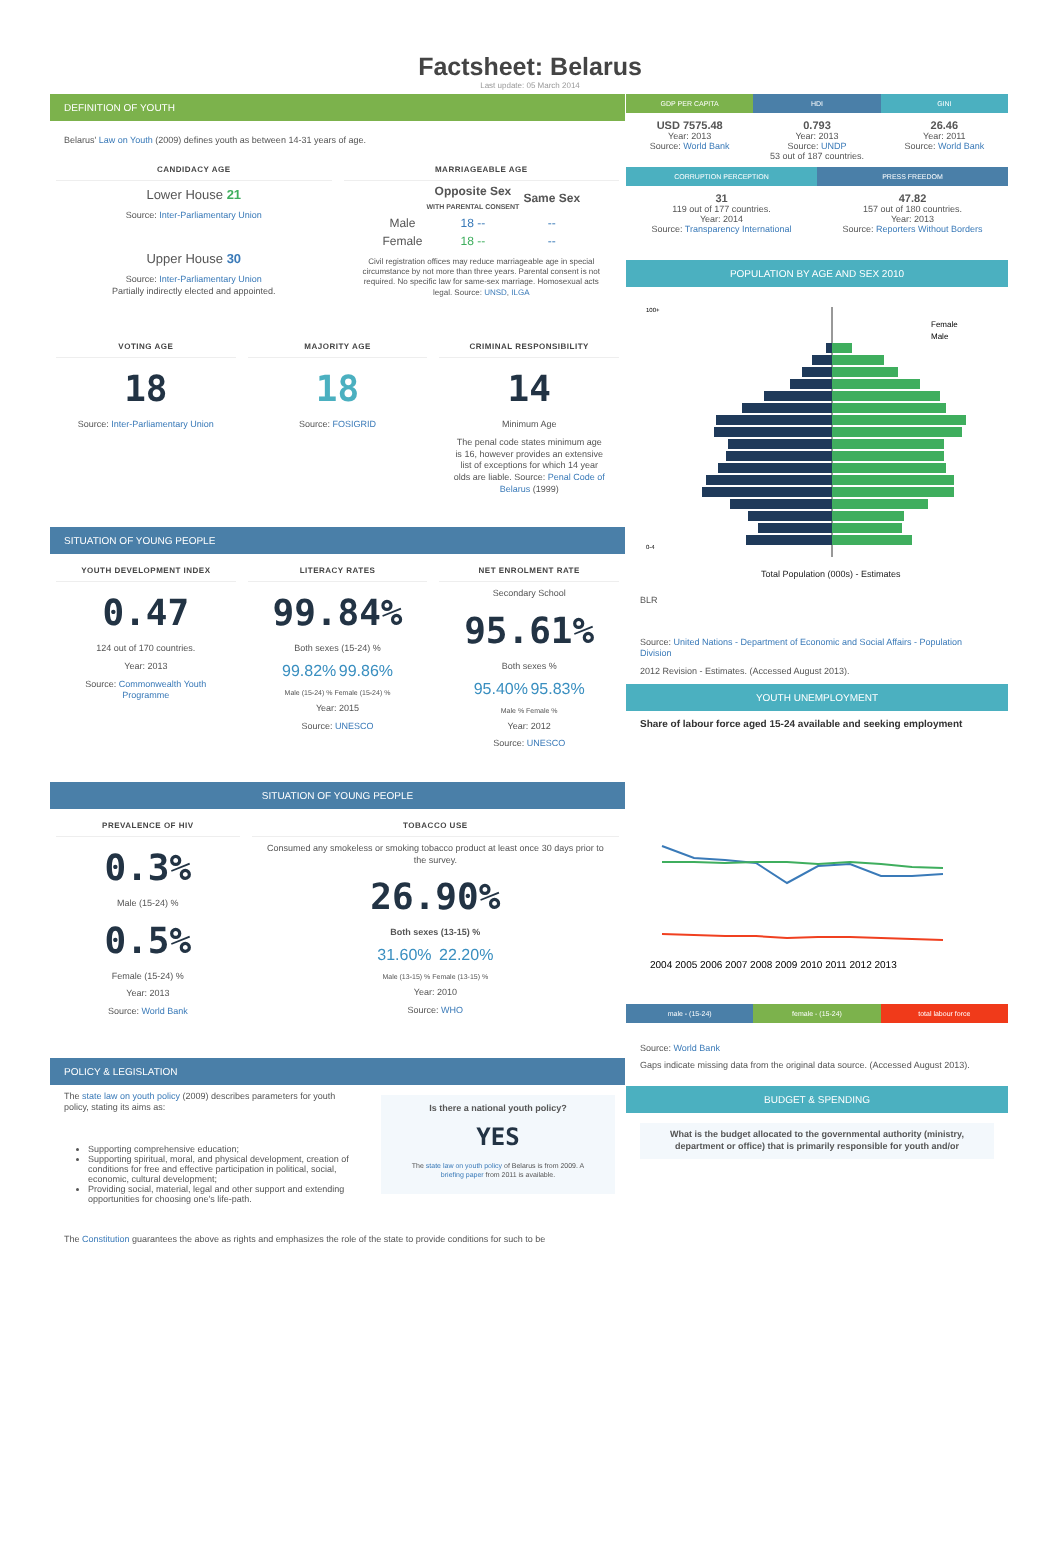Factsheet: Belarus
Last update: 05 March 2014
DEFINITION OF YOUTH
Belarus' Law on Youth (2009) defines youth as between 14-31 years of age.
CANDIDACY AGE
Lower House 21
Source: Inter-Parliamentary Union
Upper House 30
Source: Inter-Parliamentary Union
Partially indirectly elected and appointed.
MARRIAGEABLE AGE
| | Opposite Sex WITH PARENTAL CONSENT | Same Sex |
| --- | --- | --- |
| Male | 18 -- | -- |
| Female | 18 -- | -- |
Civil registration offices may reduce marriageable age in special circumstance by not more than three years. Parental consent is not required. No specific law for same-sex marriage. Homosexual acts legal. Source: UNSD, ILGA
VOTING AGE
18
Source: Inter-Parliamentary Union
MAJORITY AGE
18
Source: FOSIGRID
CRIMINAL RESPONSIBILITY
14
Minimum Age
The penal code states minimum age is 16, however provides an extensive list of exceptions for which 14 year olds are liable. Source: Penal Code of Belarus (1999)
SITUATION OF YOUNG PEOPLE
YOUTH DEVELOPMENT INDEX
0.47
124 out of 170 countries.
Year: 2013
Source: Commonwealth Youth Programme
LITERACY RATES
99.84%
Both sexes (15-24) %
99.82% 99.86%
Male (15-24) % Female (15-24) %
Year: 2015
Source: UNESCO
NET ENROLMENT RATE
Secondary School
95.61%
Both sexes %
95.40% 95.83%
Male % Female %
Year: 2012
Source: UNESCO
SITUATION OF YOUNG PEOPLE
PREVALENCE OF HIV
0.3%
Male (15-24) %
0.5%
Female (15-24) %
Year: 2013
Source: World Bank
TOBACCO USE
Consumed any smokeless or smoking tobacco product at least once 30 days prior to the survey.
26.90%
Both sexes (13-15) %
31.60% 22.20%
Male (13-15) % Female (13-15) %
Year: 2010
Source: WHO
POLICY & LEGISLATION
The state law on youth policy (2009) describes parameters for youth policy, stating its aims as:
Supporting comprehensive education;
Supporting spiritual, moral, and physical development, creation of conditions for free and effective participation in political, social, economic, cultural development;
Providing social, material, legal and other support and extending opportunities for choosing one's life-path.
Is there a national youth policy?
YES
The state law on youth policy of Belarus is from 2009. A briefing paper from 2011 is available.
The Constitution guarantees the above as rights and emphasizes the role of the state to provide conditions for such to be
GDP PER CAPITA HDI GINI
USD 7575.48
Year: 2013
Source: World Bank
0.793
Year: 2013
Source: UNDP
53 out of 187 countries.
26.46
Year: 2011
Source: World Bank
CORRUPTION PERCEPTION PRESS FREEDOM
31
119 out of 177 countries.
Year: 2014
Source: Transparency International
47.82
157 out of 180 countries.
Year: 2013
Source: Reporters Without Borders
POPULATION BY AGE AND SEX 2010
Female
Male
0-4
100+
Total Population (000s) - Estimates
BLR
Source: United Nations - Department of Economic and Social Affairs - Population Division
2012 Revision - Estimates. (Accessed August 2013).
YOUTH UNEMPLOYMENT
Share of labour force aged 15-24 available and seeking employment
2004 2005 2006 2007 2008 2009 2010 2011 2012 2013
male - (15-24) female - (15-24) total labour force
Source: World Bank
Gaps indicate missing data from the original data source. (Accessed August 2013).
BUDGET & SPENDING
What is the budget allocated to the governmental authority (ministry, department or office) that is primarily responsible for youth and/or